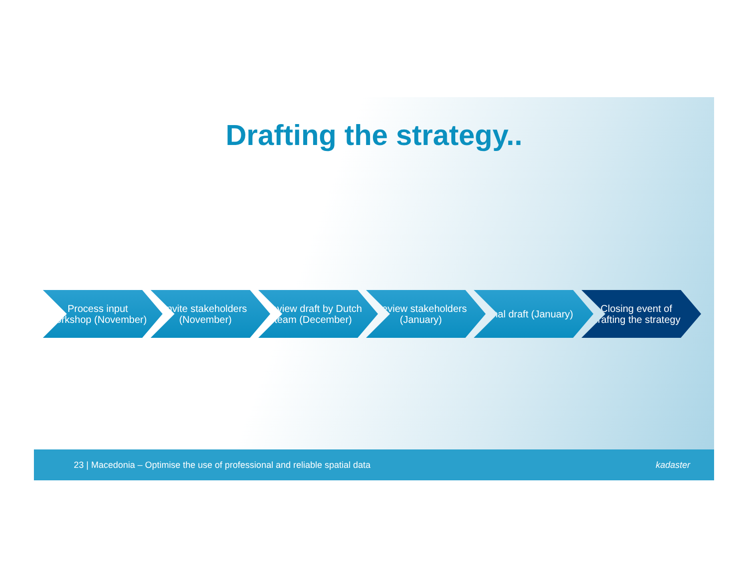Drafting the strategy..
Process input workshop (November)
Invite stakeholders (November)
Review draft by Dutch team (December)
Review stakeholders (January)
Final draft (January)
Closing event of drafting the strategy
23 | Macedonia – Optimise the use of professional and reliable spatial data kadaster